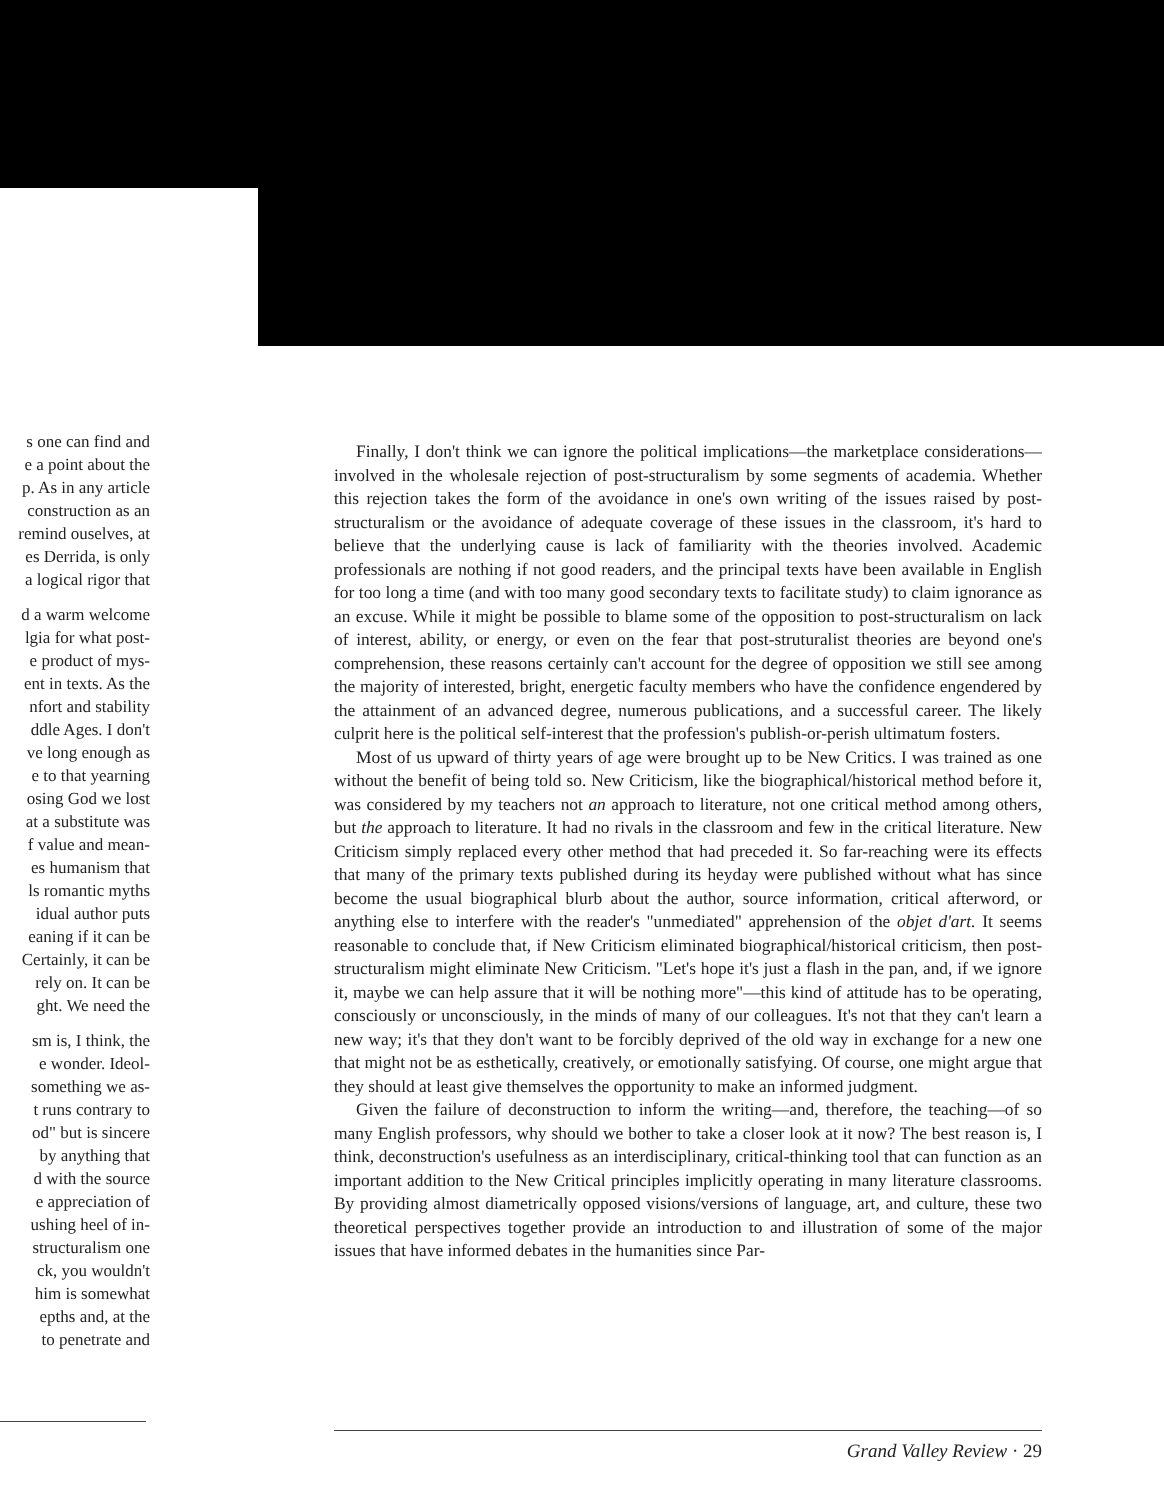s one can find and
e a point about the
p. As in any article
construction as an
remind ouselves, at
es Derrida, is only
a logical rigor that
d a warm welcome
lgia for what post-
e product of mys-
ent in texts. As the
nfort and stability
ddle Ages. I don't
ve long enough as
e to that yearning
osing God we lost
at a substitute was
f value and mean-
es humanism that
ls romantic myths
idual author puts
eaning if it can be
Certainly, it can be
rely on. It can be
ght. We need the
sm is, I think, the
e wonder. Ideol-
something we as-
t runs contrary to
od" but is sincere
by anything that
d with the source
e appreciation of
ushing heel of in-
structuralism one
ck, you wouldn't
him is somewhat
epths and, at the
to penetrate and
Finally, I don't think we can ignore the political implications—the marketplace considerations—involved in the wholesale rejection of post-structuralism by some segments of academia. Whether this rejection takes the form of the avoidance in one's own writing of the issues raised by post-structuralism or the avoidance of adequate coverage of these issues in the classroom, it's hard to believe that the underlying cause is lack of familiarity with the theories involved. Academic professionals are nothing if not good readers, and the principal texts have been available in English for too long a time (and with too many good secondary texts to facilitate study) to claim ignorance as an excuse. While it might be possible to blame some of the opposition to post-structuralism on lack of interest, ability, or energy, or even on the fear that post-struturalist theories are beyond one's comprehension, these reasons certainly can't account for the degree of opposition we still see among the majority of interested, bright, energetic faculty members who have the confidence engendered by the attainment of an advanced degree, numerous publications, and a successful career. The likely culprit here is the political self-interest that the profession's publish-or-perish ultimatum fosters.
Most of us upward of thirty years of age were brought up to be New Critics. I was trained as one without the benefit of being told so. New Criticism, like the biographical/historical method before it, was considered by my teachers not an approach to literature, not one critical method among others, but the approach to literature. It had no rivals in the classroom and few in the critical literature. New Criticism simply replaced every other method that had preceded it. So far-reaching were its effects that many of the primary texts published during its heyday were published without what has since become the usual biographical blurb about the author, source information, critical afterword, or anything else to interfere with the reader's "unmediated" apprehension of the objet d'art. It seems reasonable to conclude that, if New Criticism eliminated biographical/historical criticism, then post-structuralism might eliminate New Criticism. "Let's hope it's just a flash in the pan, and, if we ignore it, maybe we can help assure that it will be nothing more"—this kind of attitude has to be operating, consciously or unconsciously, in the minds of many of our colleagues. It's not that they can't learn a new way; it's that they don't want to be forcibly deprived of the old way in exchange for a new one that might not be as esthetically, creatively, or emotionally satisfying. Of course, one might argue that they should at least give themselves the opportunity to make an informed judgment.
Given the failure of deconstruction to inform the writing—and, therefore, the teaching—of so many English professors, why should we bother to take a closer look at it now? The best reason is, I think, deconstruction's usefulness as an interdisciplinary, critical-thinking tool that can function as an important addition to the New Critical principles implicitly operating in many literature classrooms. By providing almost diametrically opposed visions/versions of language, art, and culture, these two theoretical perspectives together provide an introduction to and illustration of some of the major issues that have informed debates in the humanities since Par-
Grand Valley Review · 29